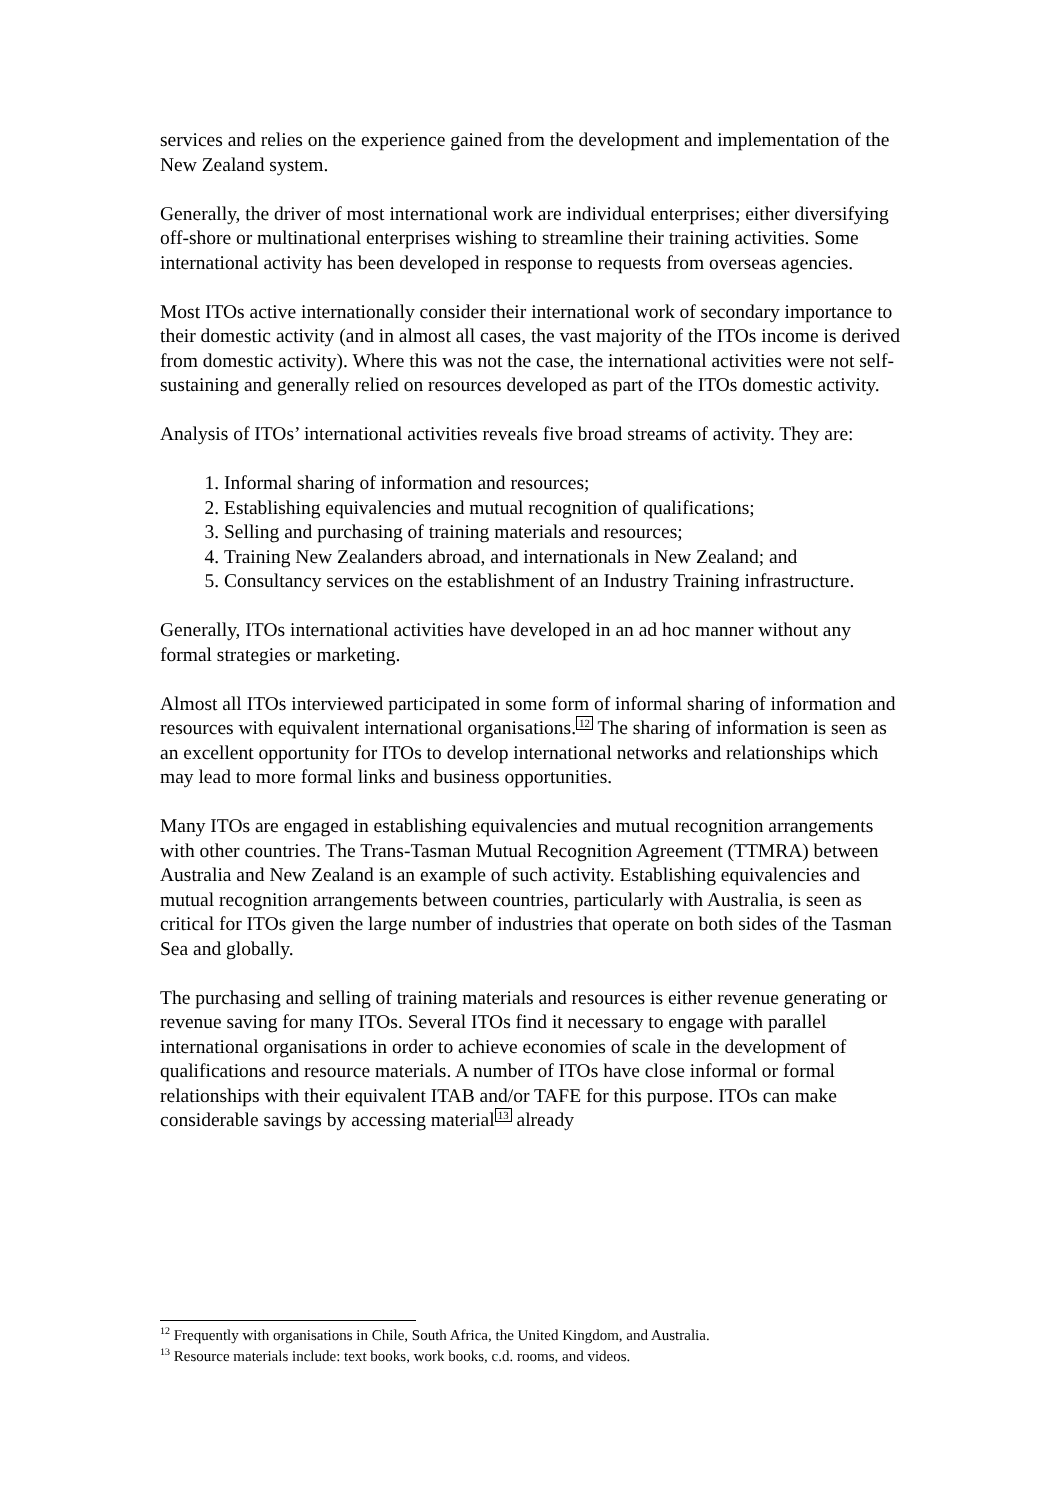services and relies on the experience gained from the development and implementation of the New Zealand system.
Generally, the driver of most international work are individual enterprises; either diversifying off-shore or multinational enterprises wishing to streamline their training activities. Some international activity has been developed in response to requests from overseas agencies.
Most ITOs active internationally consider their international work of secondary importance to their domestic activity (and in almost all cases, the vast majority of the ITOs income is derived from domestic activity). Where this was not the case, the international activities were not self-sustaining and generally relied on resources developed as part of the ITOs domestic activity.
Analysis of ITOs’ international activities reveals five broad streams of activity. They are:
1. Informal sharing of information and resources;
2. Establishing equivalencies and mutual recognition of qualifications;
3. Selling and purchasing of training materials and resources;
4. Training New Zealanders abroad, and internationals in New Zealand; and
5. Consultancy services on the establishment of an Industry Training infrastructure.
Generally, ITOs international activities have developed in an ad hoc manner without any formal strategies or marketing.
Almost all ITOs interviewed participated in some form of informal sharing of information and resources with equivalent international organisations.<sup>12</sup> The sharing of information is seen as an excellent opportunity for ITOs to develop international networks and relationships which may lead to more formal links and business opportunities.
Many ITOs are engaged in establishing equivalencies and mutual recognition arrangements with other countries. The Trans-Tasman Mutual Recognition Agreement (TTMRA) between Australia and New Zealand is an example of such activity. Establishing equivalencies and mutual recognition arrangements between countries, particularly with Australia, is seen as critical for ITOs given the large number of industries that operate on both sides of the Tasman Sea and globally.
The purchasing and selling of training materials and resources is either revenue generating or revenue saving for many ITOs. Several ITOs find it necessary to engage with parallel international organisations in order to achieve economies of scale in the development of qualifications and resource materials. A number of ITOs have close informal or formal relationships with their equivalent ITAB and/or TAFE for this purpose. ITOs can make considerable savings by accessing material<sup>13</sup> already
<sup>12</sup> Frequently with organisations in Chile, South Africa, the United Kingdom, and Australia.
<sup>13</sup> Resource materials include: text books, work books, c.d. rooms, and videos.